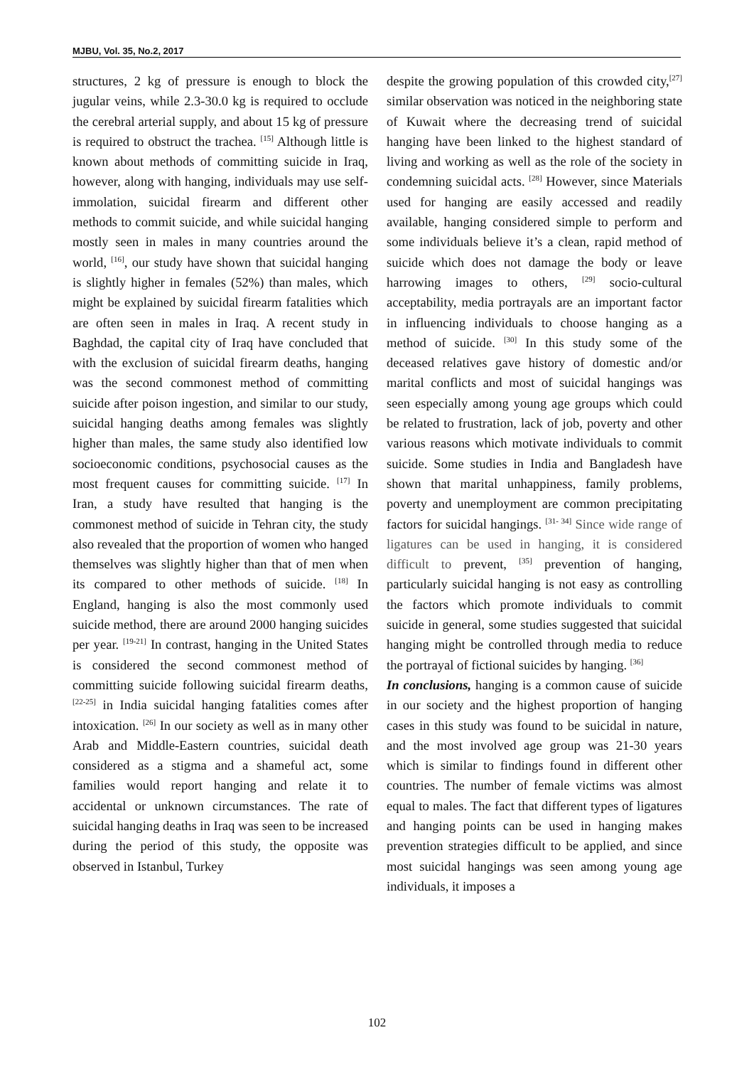MJBU, Vol. 35, No.2, 2017
structures, 2 kg of pressure is enough to block the jugular veins, while 2.3-30.0 kg is required to occlude the cerebral arterial supply, and about 15 kg of pressure is required to obstruct the trachea. <sup>[15]</sup> Although little is known about methods of committing suicide in Iraq, however, along with hanging, individuals may use self-immolation, suicidal firearm and different other methods to commit suicide, and while suicidal hanging mostly seen in males in many countries around the world, <sup>[16]</sup>, our study have shown that suicidal hanging is slightly higher in females (52%) than males, which might be explained by suicidal firearm fatalities which are often seen in males in Iraq. A recent study in Baghdad, the capital city of Iraq have concluded that with the exclusion of suicidal firearm deaths, hanging was the second commonest method of committing suicide after poison ingestion, and similar to our study, suicidal hanging deaths among females was slightly higher than males, the same study also identified low socioeconomic conditions, psychosocial causes as the most frequent causes for committing suicide. <sup>[17]</sup> In Iran, a study have resulted that hanging is the commonest method of suicide in Tehran city, the study also revealed that the proportion of women who hanged themselves was slightly higher than that of men when its compared to other methods of suicide. <sup>[18]</sup> In England, hanging is also the most commonly used suicide method, there are around 2000 hanging suicides per year. <sup>[19-21]</sup> In contrast, hanging in the United States is considered the second commonest method of committing suicide following suicidal firearm deaths,<sup>[22-25]</sup> in India suicidal hanging fatalities comes after intoxication. <sup>[26]</sup> In our society as well as in many other Arab and Middle-Eastern countries, suicidal death considered as a stigma and a shameful act, some families would report hanging and relate it to accidental or unknown circumstances. The rate of suicidal hanging deaths in Iraq was seen to be increased during the period of this study, the opposite was observed in Istanbul, Turkey
despite the growing population of this crowded city,<sup>[27]</sup> similar observation was noticed in the neighboring state of Kuwait where the decreasing trend of suicidal hanging have been linked to the highest standard of living and working as well as the role of the society in condemning suicidal acts. <sup>[28]</sup> However, since Materials used for hanging are easily accessed and readily available, hanging considered simple to perform and some individuals believe it’s a clean, rapid method of suicide which does not damage the body or leave harrowing images to others, <sup>[29]</sup> socio-cultural acceptability, media portrayals are an important factor in influencing individuals to choose hanging as a method of suicide. <sup>[30]</sup> In this study some of the deceased relatives gave history of domestic and/or marital conflicts and most of suicidal hangings was seen especially among young age groups which could be related to frustration, lack of job, poverty and other various reasons which motivate individuals to commit suicide. Some studies in India and Bangladesh have shown that marital unhappiness, family problems, poverty and unemployment are common precipitating factors for suicidal hangings. <sup>[31- 34]</sup> Since wide range of ligatures can be used in hanging, it is considered difficult to prevent, <sup>[35]</sup> prevention of hanging, particularly suicidal hanging is not easy as controlling the factors which promote individuals to commit suicide in general, some studies suggested that suicidal hanging might be controlled through media to reduce the portrayal of fictional suicides by hanging. <sup>[36]</sup>
In conclusions, hanging is a common cause of suicide in our society and the highest proportion of hanging cases in this study was found to be suicidal in nature, and the most involved age group was 21-30 years which is similar to findings found in different other countries. The number of female victims was almost equal to males. The fact that different types of ligatures and hanging points can be used in hanging makes prevention strategies difficult to be applied, and since most suicidal hangings was seen among young age individuals, it imposes a
102